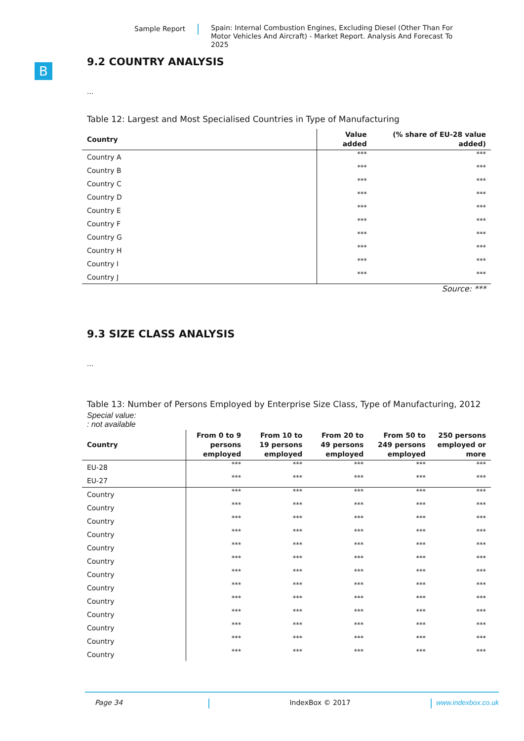Sample Report Spain: Internal Combustion Engines, Excluding Diesel (Other Than For Motor Vehicles And Aircraft) - Market Report. Analysis And Forecast To 2025
B
9.2 COUNTRY ANALYSIS
...
Table 12: Largest and Most Specialised Countries in Type of Manufacturing
| Country | Value added | (% share of EU-28 value added) |
| --- | --- | --- |
| Country A | *** | *** |
| Country B | *** | *** |
| Country C | *** | *** |
| Country D | *** | *** |
| Country E | *** | *** |
| Country F | *** | *** |
| Country G | *** | *** |
| Country H | *** | *** |
| Country I | *** | *** |
| Country J | *** | *** |
Source: ***
9.3 SIZE CLASS ANALYSIS
...
Table 13: Number of Persons Employed by Enterprise Size Class, Type of Manufacturing, 2012
Special value:
: not available
| Country | From 0 to 9 persons employed | From 10 to 19 persons employed | From 20 to 49 persons employed | From 50 to 249 persons employed | 250 persons employed or more |
| --- | --- | --- | --- | --- | --- |
| EU-28 | *** | *** | *** | *** | *** |
| EU-27 | *** | *** | *** | *** | *** |
| Country | *** | *** | *** | *** | *** |
| Country | *** | *** | *** | *** | *** |
| Country | *** | *** | *** | *** | *** |
| Country | *** | *** | *** | *** | *** |
| Country | *** | *** | *** | *** | *** |
| Country | *** | *** | *** | *** | *** |
| Country | *** | *** | *** | *** | *** |
| Country | *** | *** | *** | *** | *** |
| Country | *** | *** | *** | *** | *** |
| Country | *** | *** | *** | *** | *** |
| Country | *** | *** | *** | *** | *** |
| Country | *** | *** | *** | *** | *** |
| Country | *** | *** | *** | *** | *** |
Page 34 IndexBox © 2017 www.indexbox.co.uk